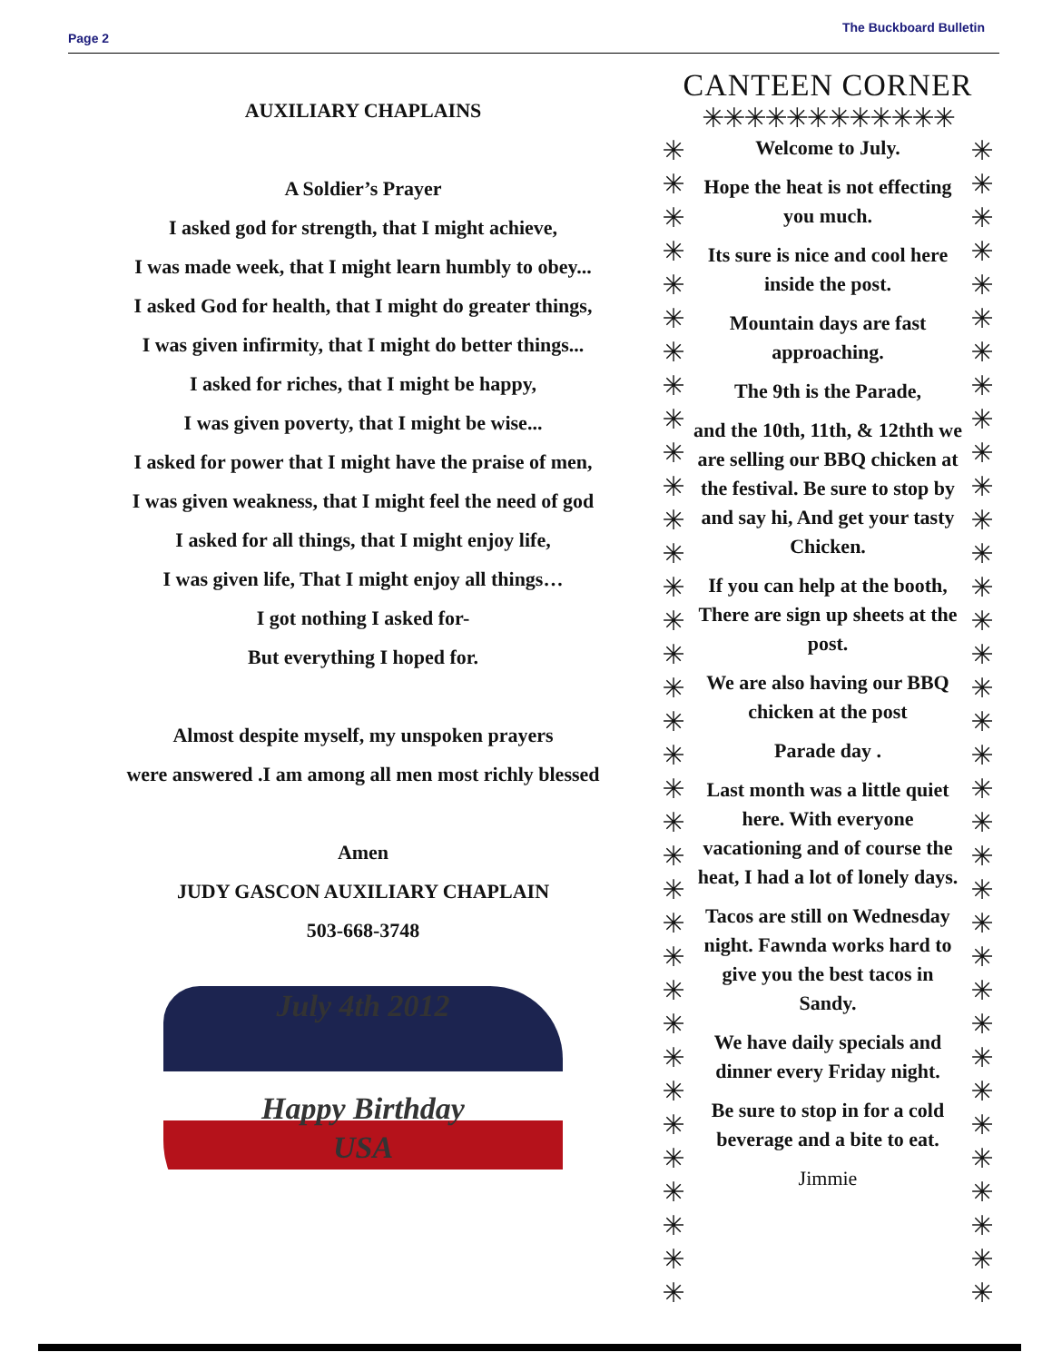Page 2
The Buckboard Bulletin
AUXILIARY CHAPLAINS
A Soldier’s Prayer
I asked god for strength, that I might achieve,
I was made week, that I might learn humbly to obey...
I asked God for health, that I might do greater things,
I was given infirmity, that I might do better things...
I asked for riches, that I might be happy,
I was given poverty, that I might be wise...
I asked for power that I might have the praise of men,
I was given weakness, that I might feel the need of god
I asked for all things, that I might enjoy life,
I was given life, That I might enjoy all things…
I got nothing I asked for-
But everything I hoped for.
Almost despite myself, my unspoken prayers
were answered .I am among all men most richly blessed
Amen
JUDY GASCON AUXILIARY CHAPLAIN
503-668-3748
July 4th 2012
Happy Birthday
USA
CANTEEN CORNER
✳✳✳✳✳✳✳✳✳✳✳✳
✳
✳
✳
✳
✳
✳
✳
✳
✳
✳
✳
✳
✳
✳
✳
✳
✳
✳
✳
✳
✳
✳
✳
✳
✳
✳
✳
✳
✳
✳
✳
✳
✳
✳
✳
Welcome to July.
Hope the heat is not effecting you much.
Its sure is nice and cool here inside the post.
Mountain days are fast approaching.
The 9th is the Parade,
and the 10th, 11th, & 12thth we are selling our BBQ chicken at the festival. Be sure to stop by and say hi, And get your tasty Chicken.
If you can help at the booth, There are sign up sheets at the post.
We are also having our BBQ chicken at the post
Parade day .
Last month was a little quiet here. With everyone vacationing and of course the heat, I had a lot of lonely days.
Tacos are still on Wednesday night. Fawnda works hard to give you the best tacos in Sandy.
We have daily specials and dinner every Friday night.
Be sure to stop in for a cold beverage and a bite to eat.
Jimmie
✳
✳
✳
✳
✳
✳
✳
✳
✳
✳
✳
✳
✳
✳
✳
✳
✳
✳
✳
✳
✳
✳
✳
✳
✳
✳
✳
✳
✳
✳
✳
✳
✳
✳
✳